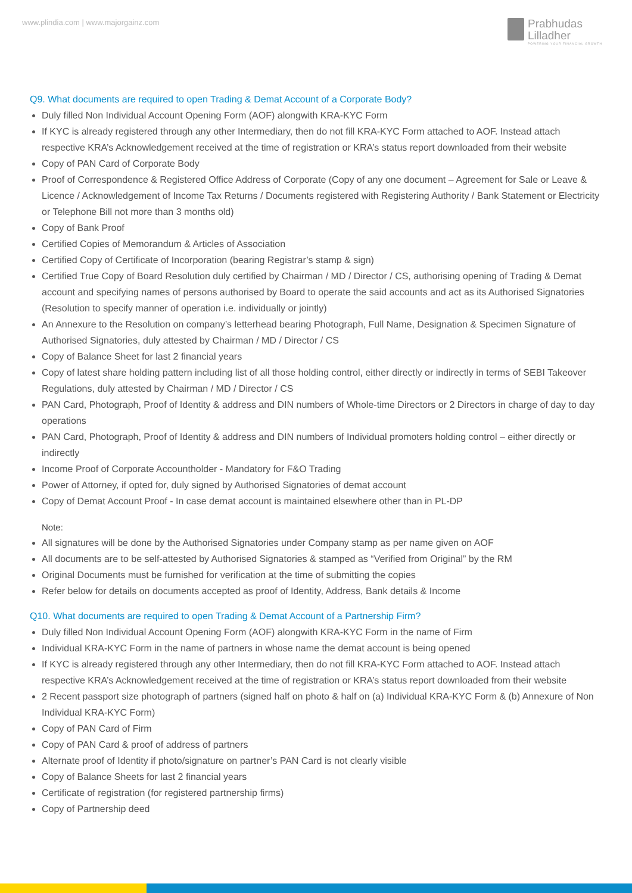www.plindia.com | www.majorgainz.com
Prabhudas
Lilladher
POWERING YOUR FINANCIAL GROWTH
Q9. What documents are required to open Trading & Demat Account of a Corporate Body?
Duly filled Non Individual Account Opening Form (AOF) alongwith KRA-KYC Form
If KYC is already registered through any other Intermediary, then do not fill KRA-KYC Form attached to AOF. Instead attach respective KRA’s Acknowledgement received at the time of registration or KRA’s status report downloaded from their website
Copy of PAN Card of Corporate Body
Proof of Correspondence & Registered Office Address of Corporate (Copy of any one document – Agreement for Sale or Leave & Licence / Acknowledgement of Income Tax Returns / Documents registered with Registering Authority / Bank Statement or Electricity or Telephone Bill not more than 3 months old)
Copy of Bank Proof
Certified Copies of Memorandum & Articles of Association
Certified Copy of Certificate of Incorporation (bearing Registrar’s stamp & sign)
Certified True Copy of Board Resolution duly certified by Chairman / MD / Director / CS, authorising opening of Trading & Demat account and specifying names of persons authorised by Board to operate the said accounts and act as its Authorised Signatories (Resolution to specify manner of operation i.e. individually or jointly)
An Annexure to the Resolution on company’s letterhead bearing Photograph, Full Name, Designation & Specimen Signature of Authorised Signatories, duly attested by Chairman / MD / Director / CS
Copy of Balance Sheet for last 2 financial years
Copy of latest share holding pattern including list of all those holding control, either directly or indirectly in terms of SEBI Takeover Regulations, duly attested by Chairman / MD / Director / CS
PAN Card, Photograph, Proof of Identity & address and DIN numbers of Whole-time Directors or 2 Directors in charge of day to day operations
PAN Card, Photograph, Proof of Identity & address and DIN numbers of Individual promoters holding control – either directly or indirectly
Income Proof of Corporate Accountholder - Mandatory for F&O Trading
Power of Attorney, if opted for, duly signed by Authorised Signatories of demat account
Copy of Demat Account Proof - In case demat account is maintained elsewhere other than in PL-DP
Note:
All signatures will be done by the Authorised Signatories under Company stamp as per name given on AOF
All documents are to be self-attested by Authorised Signatories & stamped as “Verified from Original” by the RM
Original Documents must be furnished for verification at the time of submitting the copies
Refer below for details on documents accepted as proof of Identity, Address, Bank details & Income
Q10. What documents are required to open Trading & Demat Account of a Partnership Firm?
Duly filled Non Individual Account Opening Form (AOF) alongwith KRA-KYC Form in the name of Firm
Individual KRA-KYC Form in the name of partners in whose name the demat account is being opened
If KYC is already registered through any other Intermediary, then do not fill KRA-KYC Form attached to AOF. Instead attach respective KRA’s Acknowledgement received at the time of registration or KRA’s status report downloaded from their website
2 Recent passport size photograph of partners (signed half on photo & half on (a) Individual KRA-KYC Form & (b) Annexure of Non Individual KRA-KYC Form)
Copy of PAN Card of Firm
Copy of PAN Card & proof of address of partners
Alternate proof of Identity if photo/signature on partner’s PAN Card is not clearly visible
Copy of Balance Sheets for last 2 financial years
Certificate of registration (for registered partnership firms)
Copy of Partnership deed